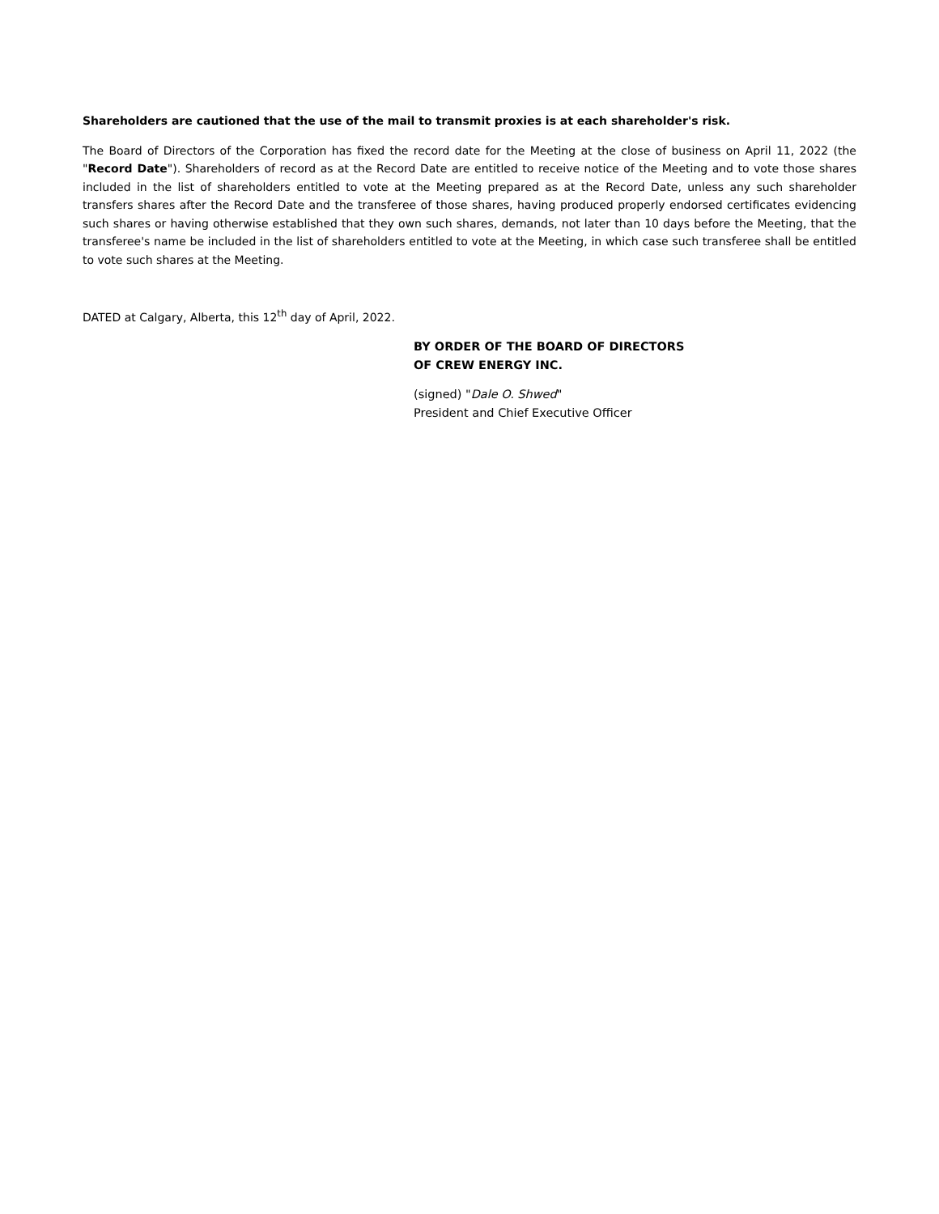Shareholders are cautioned that the use of the mail to transmit proxies is at each shareholder's risk.
The Board of Directors of the Corporation has fixed the record date for the Meeting at the close of business on April 11, 2022 (the "Record Date"). Shareholders of record as at the Record Date are entitled to receive notice of the Meeting and to vote those shares included in the list of shareholders entitled to vote at the Meeting prepared as at the Record Date, unless any such shareholder transfers shares after the Record Date and the transferee of those shares, having produced properly endorsed certificates evidencing such shares or having otherwise established that they own such shares, demands, not later than 10 days before the Meeting, that the transferee's name be included in the list of shareholders entitled to vote at the Meeting, in which case such transferee shall be entitled to vote such shares at the Meeting.
DATED at Calgary, Alberta, this 12<sup>th</sup> day of April, 2022.
BY ORDER OF THE BOARD OF DIRECTORS
OF CREW ENERGY INC.
(signed) "Dale O. Shwed"
President and Chief Executive Officer